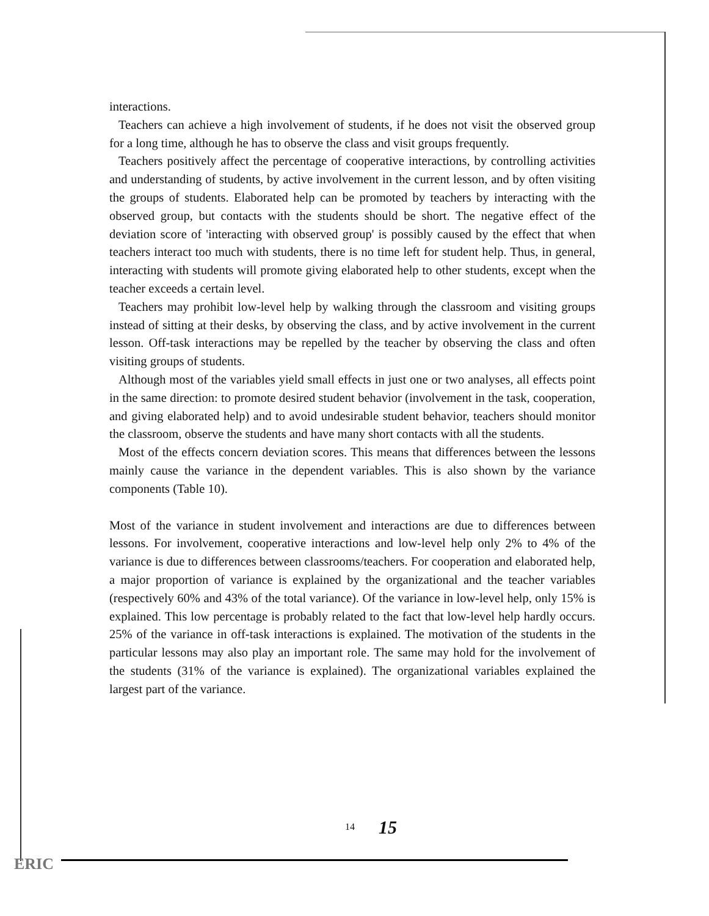interactions.
Teachers can achieve a high involvement of students, if he does not visit the observed group for a long time, although he has to observe the class and visit groups frequently.
Teachers positively affect the percentage of cooperative interactions, by controlling activities and understanding of students, by active involvement in the current lesson, and by often visiting the groups of students. Elaborated help can be promoted by teachers by interacting with the observed group, but contacts with the students should be short. The negative effect of the deviation score of 'interacting with observed group' is possibly caused by the effect that when teachers interact too much with students, there is no time left for student help. Thus, in general, interacting with students will promote giving elaborated help to other students, except when the teacher exceeds a certain level.
Teachers may prohibit low-level help by walking through the classroom and visiting groups instead of sitting at their desks, by observing the class, and by active involvement in the current lesson. Off-task interactions may be repelled by the teacher by observing the class and often visiting groups of students.
Although most of the variables yield small effects in just one or two analyses, all effects point in the same direction: to promote desired student behavior (involvement in the task, cooperation, and giving elaborated help) and to avoid undesirable student behavior, teachers should monitor the classroom, observe the students and have many short contacts with all the students.
Most of the effects concern deviation scores. This means that differences between the lessons mainly cause the variance in the dependent variables. This is also shown by the variance components (Table 10).
Most of the variance in student involvement and interactions are due to differences between lessons. For involvement, cooperative interactions and low-level help only 2% to 4% of the variance is due to differences between classrooms/teachers. For cooperation and elaborated help, a major proportion of variance is explained by the organizational and the teacher variables (respectively 60% and 43% of the total variance). Of the variance in low-level help, only 15% is explained. This low percentage is probably related to the fact that low-level help hardly occurs. 25% of the variance in off-task interactions is explained. The motivation of the students in the particular lessons may also play an important role. The same may hold for the involvement of the students (31% of the variance is explained). The organizational variables explained the largest part of the variance.
14 15
ERIC